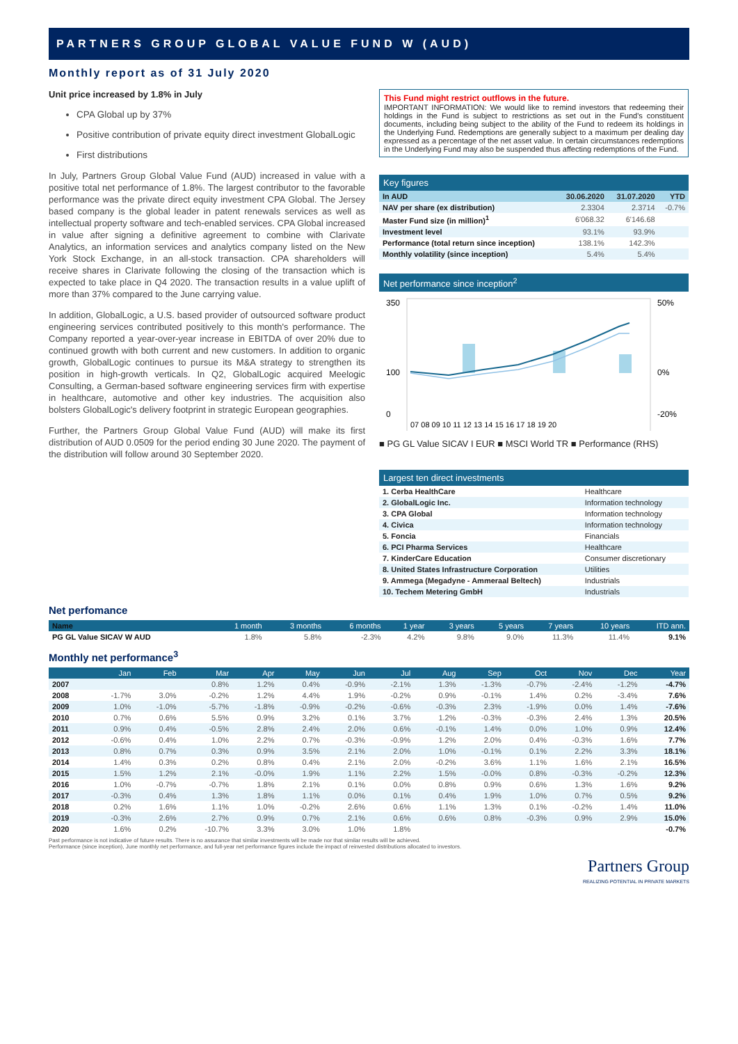PARTNERS GROUP GLOBAL VALUE FUND W (AUD)
Monthly report as of 31 July 2020
Unit price increased by 1.8% in July
CPA Global up by 37%
Positive contribution of private equity direct investment GlobalLogic
First distributions
In July, Partners Group Global Value Fund (AUD) increased in value with a positive total net performance of 1.8%. The largest contributor to the favorable performance was the private direct equity investment CPA Global. The Jersey based company is the global leader in patent renewals services as well as intellectual property software and tech-enabled services. CPA Global increased in value after signing a definitive agreement to combine with Clarivate Analytics, an information services and analytics company listed on the New York Stock Exchange, in an all-stock transaction. CPA shareholders will receive shares in Clarivate following the closing of the transaction which is expected to take place in Q4 2020. The transaction results in a value uplift of more than 37% compared to the June carrying value.
In addition, GlobalLogic, a U.S. based provider of outsourced software product engineering services contributed positively to this month's performance. The Company reported a year-over-year increase in EBITDA of over 20% due to continued growth with both current and new customers. In addition to organic growth, GlobalLogic continues to pursue its M&A strategy to strengthen its position in high-growth verticals. In Q2, GlobalLogic acquired Meelogic Consulting, a German-based software engineering services firm with expertise in healthcare, automotive and other key industries. The acquisition also bolsters GlobalLogic's delivery footprint in strategic European geographies.
Further, the Partners Group Global Value Fund (AUD) will make its first distribution of AUD 0.0509 for the period ending 30 June 2020. The payment of the distribution will follow around 30 September 2020.
This Fund might restrict outflows in the future.
IMPORTANT INFORMATION: We would like to remind investors that redeeming their holdings in the Fund is subject to restrictions as set out in the Fund's constituent documents, including being subject to the ability of the Fund to redeem its holdings in the Underlying Fund. Redemptions are generally subject to a maximum per dealing day expressed as a percentage of the net asset value. In certain circumstances redemptions in the Underlying Fund may also be suspended thus affecting redemptions of the Fund.
Key figures
| In AUD | 30.06.2020 | 31.07.2020 | YTD |
| --- | --- | --- | --- |
| NAV per share (ex distribution) | 2.3304 | 2.3714 | -0.7% |
| Master Fund size (in million)<sup>1</sup> | 6'068.32 | 6'146.68 | |
| Investment level | 93.1% | 93.9% | |
| Performance (total return since inception) | 138.1% | 142.3% | |
| Monthly volatility (since inception) | 5.4% | 5.4% | |
Net performance since inception<sup>2</sup>
350
100
0
50%
0%
-20%
07 08 09 10 11 12 13 14 15 16 17 18 19 20
■ PG GL Value SICAV I EUR ■ MSCI World TR ■ Performance (RHS)
Largest ten direct investments
| 1. Cerba HealthCare | Healthcare |
| 2. GlobalLogic Inc. | Information technology |
| 3. CPA Global | Information technology |
| 4. Civica | Information technology |
| 5. Foncia | Financials |
| 6. PCI Pharma Services | Healthcare |
| 7. KinderCare Education | Consumer discretionary |
| 8. United States Infrastructure Corporation | Utilities |
| 9. Ammega (Megadyne - Ammeraal Beltech) | Industrials |
| 10. Techem Metering GmbH | Industrials |
Net perfomance
| Name | 1 month | 3 months | 6 months | 1 year | 3 years | 5 years | 7 years | 10 years | ITD ann. |
| --- | --- | --- | --- | --- | --- | --- | --- | --- | --- |
| PG GL Value SICAV W AUD | 1.8% | 5.8% | -2.3% | 4.2% | 9.8% | 9.0% | 11.3% | 11.4% | 9.1% |
Monthly net performance<sup>3</sup>
| | Jan | Feb | Mar | Apr | May | Jun | Jul | Aug | Sep | Oct | Nov | Dec | Year |
| --- | --- | --- | --- | --- | --- | --- | --- | --- | --- | --- | --- | --- | --- |
| 2007 | | | 0.8% | 1.2% | 0.4% | -0.9% | -2.1% | 1.3% | -1.3% | -0.7% | -2.4% | -1.2% | -4.7% |
| 2008 | -1.7% | 3.0% | -0.2% | 1.2% | 4.4% | 1.9% | -0.2% | 0.9% | -0.1% | 1.4% | 0.2% | -3.4% | 7.6% |
| 2009 | 1.0% | -1.0% | -5.7% | -1.8% | -0.9% | -0.2% | -0.6% | -0.3% | 2.3% | -1.9% | 0.0% | 1.4% | -7.6% |
| 2010 | 0.7% | 0.6% | 5.5% | 0.9% | 3.2% | 0.1% | 3.7% | 1.2% | -0.3% | -0.3% | 2.4% | 1.3% | 20.5% |
| 2011 | 0.9% | 0.4% | -0.5% | 2.8% | 2.4% | 2.0% | 0.6% | -0.1% | 1.4% | 0.0% | 1.0% | 0.9% | 12.4% |
| 2012 | -0.6% | 0.4% | 1.0% | 2.2% | 0.7% | -0.3% | -0.9% | 1.2% | 2.0% | 0.4% | -0.3% | 1.6% | 7.7% |
| 2013 | 0.8% | 0.7% | 0.3% | 0.9% | 3.5% | 2.1% | 2.0% | 1.0% | -0.1% | 0.1% | 2.2% | 3.3% | 18.1% |
| 2014 | 1.4% | 0.3% | 0.2% | 0.8% | 0.4% | 2.1% | 2.0% | -0.2% | 3.6% | 1.1% | 1.6% | 2.1% | 16.5% |
| 2015 | 1.5% | 1.2% | 2.1% | -0.0% | 1.9% | 1.1% | 2.2% | 1.5% | -0.0% | 0.8% | -0.3% | -0.2% | 12.3% |
| 2016 | 1.0% | -0.7% | -0.7% | 1.8% | 2.1% | 0.1% | 0.0% | 0.8% | 0.9% | 0.6% | 1.3% | 1.6% | 9.2% |
| 2017 | -0.3% | 0.4% | 1.3% | 1.8% | 1.1% | 0.0% | 0.1% | 0.4% | 1.9% | 1.0% | 0.7% | 0.5% | 9.2% |
| 2018 | 0.2% | 1.6% | 1.1% | 1.0% | -0.2% | 2.6% | 0.6% | 1.1% | 1.3% | 0.1% | -0.2% | 1.4% | 11.0% |
| 2019 | -0.3% | 2.6% | 2.7% | 0.9% | 0.7% | 2.1% | 0.6% | 0.6% | 0.8% | -0.3% | 0.9% | 2.9% | 15.0% |
| 2020 | 1.6% | 0.2% | -10.7% | 3.3% | 3.0% | 1.0% | 1.8% | | | | | | -0.7% |
Past performance is not indicative of future results. There is no assurance that similar investments will be made nor that similar results will be achieved.
Performance (since inception), June monthly net performance, and full-year net performance figures include the impact of reinvested distributions allocated to investors.
Partners Group
REALIZING POTENTIAL IN PRIVATE MARKETS